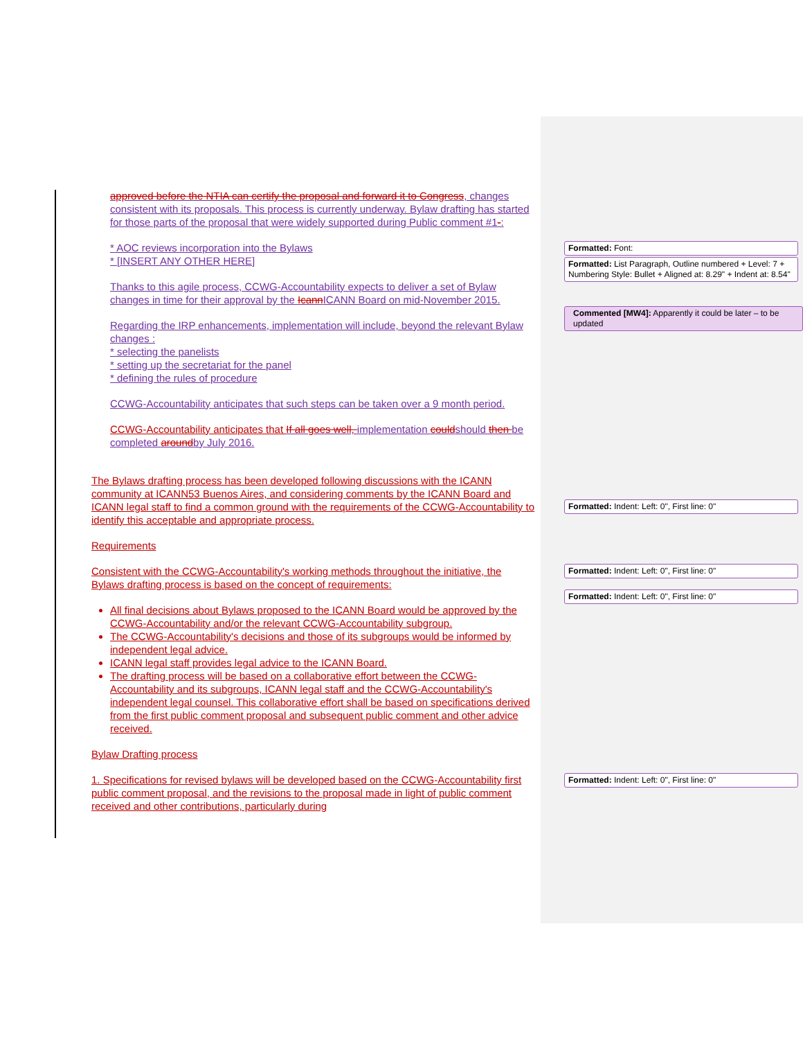approved before the NTIA can certify the proposal and forward it to Congress, changes consistent with its proposals. This process is currently underway. Bylaw drafting has started for those parts of the proposal that were widely supported during Public comment #1-:
* AOC reviews incorporation into the Bylaws
* [INSERT ANY OTHER HERE]
Thanks to this agile process, CCWG-Accountability expects to deliver a set of Bylaw changes in time for their approval by the IcannICANN Board on mid-November 2015.
Regarding the IRP enhancements, implementation will include, beyond the relevant Bylaw changes :
* selecting the panelists
* setting up the secretariat for the panel
* defining the rules of procedure
CCWG-Accountability anticipates that such steps can be taken over a 9 month period.
CCWG-Accountability anticipates that If all goes well, implementation couldshould then be completed aroundby July 2016.
The Bylaws drafting process has been developed following discussions with the ICANN community at ICANN53 Buenos Aires, and considering comments by the ICANN Board and ICANN legal staff to find a common ground with the requirements of the CCWG-Accountability to identify this acceptable and appropriate process.
Requirements
Consistent with the CCWG-Accountability's working methods throughout the initiative, the Bylaws drafting process is based on the concept of requirements:
All final decisions about Bylaws proposed to the ICANN Board would be approved by the CCWG-Accountability and/or the relevant CCWG-Accountability subgroup.
The CCWG-Accountability's decisions and those of its subgroups would be informed by independent legal advice.
ICANN legal staff provides legal advice to the ICANN Board.
The drafting process will be based on a collaborative effort between the CCWG-Accountability and its subgroups, ICANN legal staff and the CCWG-Accountability's independent legal counsel. This collaborative effort shall be based on specifications derived from the first public comment proposal and subsequent public comment and other advice received.
Bylaw Drafting process
1. Specifications for revised bylaws will be developed based on the CCWG-Accountability first public comment proposal, and the revisions to the proposal made in light of public comment received and other contributions, particularly during
Formatted: Font:
Formatted: List Paragraph, Outline numbered + Level: 7 + Numbering Style: Bullet + Aligned at: 8.29" + Indent at: 8.54"
Commented [MW4]: Apparently it could be later – to be updated
Formatted: Indent: Left: 0", First line: 0"
Formatted: Indent: Left: 0", First line: 0"
Formatted: Indent: Left: 0", First line: 0"
Formatted: Indent: Left: 0", First line: 0"